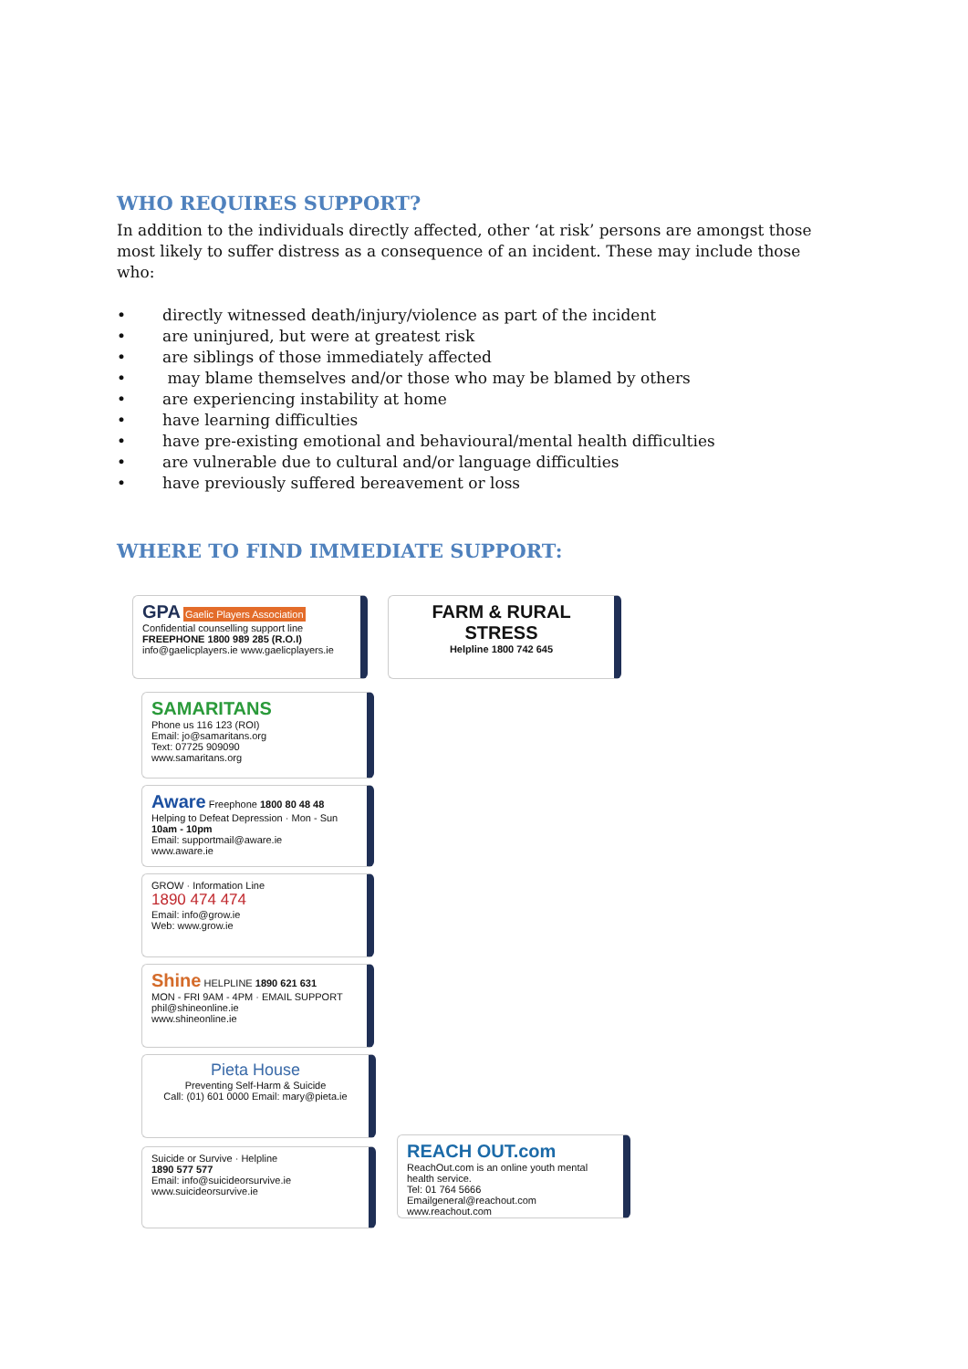WHO REQUIRES SUPPORT?
In addition to the individuals directly affected, other ‘at risk’ persons are amongst those most likely to suffer distress as a consequence of an incident. These may include those who:
• directly witnessed death/injury/violence as part of the incident
• are uninjured, but were at greatest risk
• are siblings of those immediately affected
• may blame themselves and/or those who may be blamed by others
• are experiencing instability at home
• have learning difficulties
• have pre-existing emotional and behavioural/mental health difficulties
• are vulnerable due to cultural and/or language difficulties
• have previously suffered bereavement or loss
WHERE TO FIND IMMEDIATE SUPPORT:
GPA Gaelic Players Association
Confidential counselling support line
FREEPHONE 1800 989 285 (R.O.I)
info@gaelicplayers.ie www.gaelicplayers.ie
FARM & RURAL STRESS
Helpline 1800 742 645
SAMARITANS
Phone us 116 123 (ROI)
Email: jo@samaritans.org
Text: 07725 909090
www.samaritans.org
Aware Freephone 1800 80 48 48
Helping to Defeat Depression · Mon - Sun 10am - 10pm
Email: supportmail@aware.ie
www.aware.ie
GROW · Information Line
1890 474 474
Email: info@grow.ie
Web: www.grow.ie
Shine HELPLINE 1890 621 631
MON - FRI 9AM - 4PM · EMAIL SUPPORT phil@shineonline.ie
www.shineonline.ie
Pieta House
Preventing Self-Harm & Suicide
Call: (01) 601 0000 Email: mary@pieta.ie
Suicide or Survive · Helpline
1890 577 577
Email: info@suicideorsurvive.ie
www.suicideorsurvive.ie
REACH OUT.com
ReachOut.com is an online youth mental health service.
Tel: 01 764 5666
Emailgeneral@reachout.com
www.reachout.com